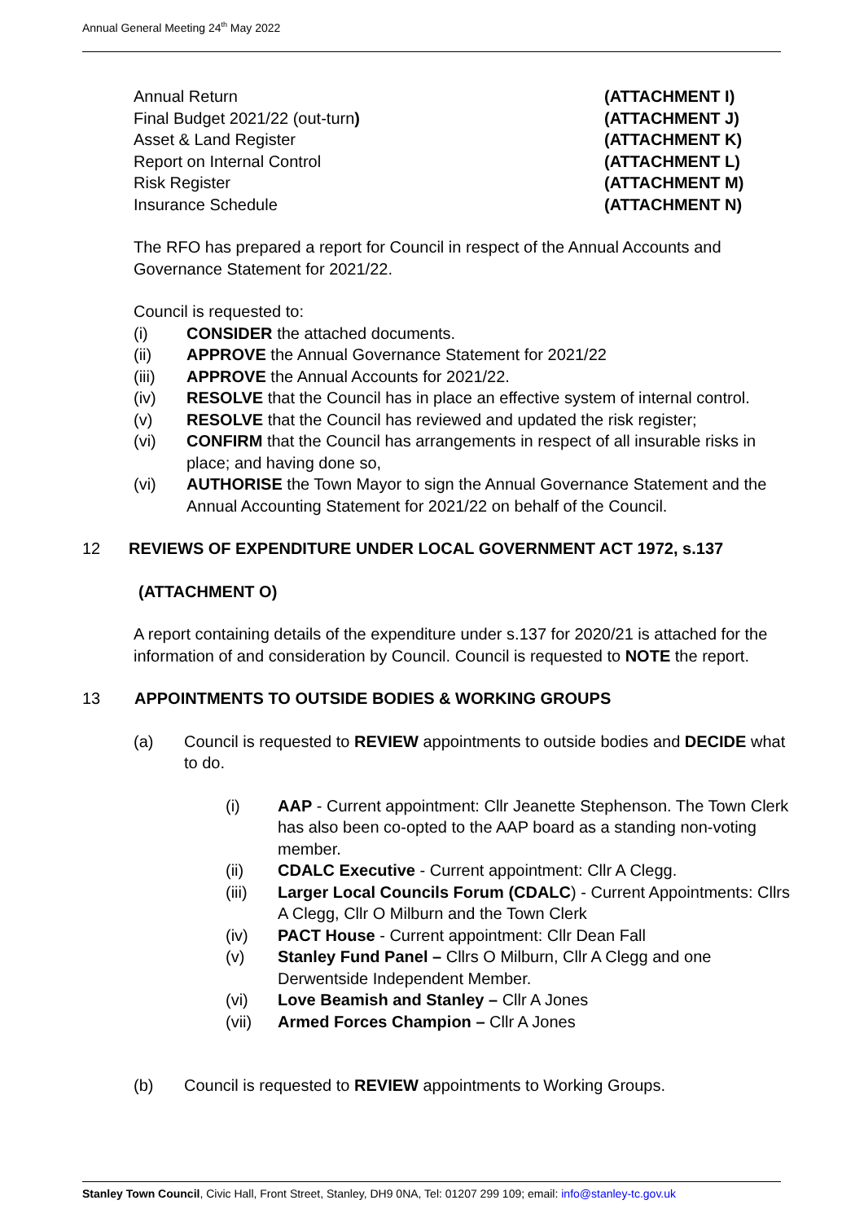Annual General Meeting 24<sup>th</sup> May 2022
Annual Return (ATTACHMENT I)
Final Budget 2021/22 (out-turn) (ATTACHMENT J)
Asset & Land Register (ATTACHMENT K)
Report on Internal Control (ATTACHMENT L)
Risk Register (ATTACHMENT M)
Insurance Schedule (ATTACHMENT N)
The RFO has prepared a report for Council in respect of the Annual Accounts and Governance Statement for 2021/22.
Council is requested to:
(i) CONSIDER the attached documents.
(ii) APPROVE the Annual Governance Statement for 2021/22
(iii) APPROVE the Annual Accounts for 2021/22.
(iv) RESOLVE that the Council has in place an effective system of internal control.
(v) RESOLVE that the Council has reviewed and updated the risk register;
(vi) CONFIRM that the Council has arrangements in respect of all insurable risks in place; and having done so,
(vi) AUTHORISE the Town Mayor to sign the Annual Governance Statement and the Annual Accounting Statement for 2021/22 on behalf of the Council.
12 REVIEWS OF EXPENDITURE UNDER LOCAL GOVERNMENT ACT 1972, s.137
(ATTACHMENT O)
A report containing details of the expenditure under s.137 for 2020/21 is attached for the information of and consideration by Council. Council is requested to NOTE the report.
13 APPOINTMENTS TO OUTSIDE BODIES & WORKING GROUPS
(a) Council is requested to REVIEW appointments to outside bodies and DECIDE what to do.
(i) AAP - Current appointment: Cllr Jeanette Stephenson. The Town Clerk has also been co-opted to the AAP board as a standing non-voting member.
(ii) CDALC Executive - Current appointment: Cllr A Clegg.
(iii) Larger Local Councils Forum (CDALC) - Current Appointments: Cllrs A Clegg, Cllr O Milburn and the Town Clerk
(iv) PACT House - Current appointment: Cllr Dean Fall
(v) Stanley Fund Panel – Cllrs O Milburn, Cllr A Clegg and one Derwentside Independent Member.
(vi) Love Beamish and Stanley – Cllr A Jones
(vii) Armed Forces Champion – Cllr A Jones
(b) Council is requested to REVIEW appointments to Working Groups.
Stanley Town Council, Civic Hall, Front Street, Stanley, DH9 0NA, Tel: 01207 299 109; email: info@stanley-tc.gov.uk